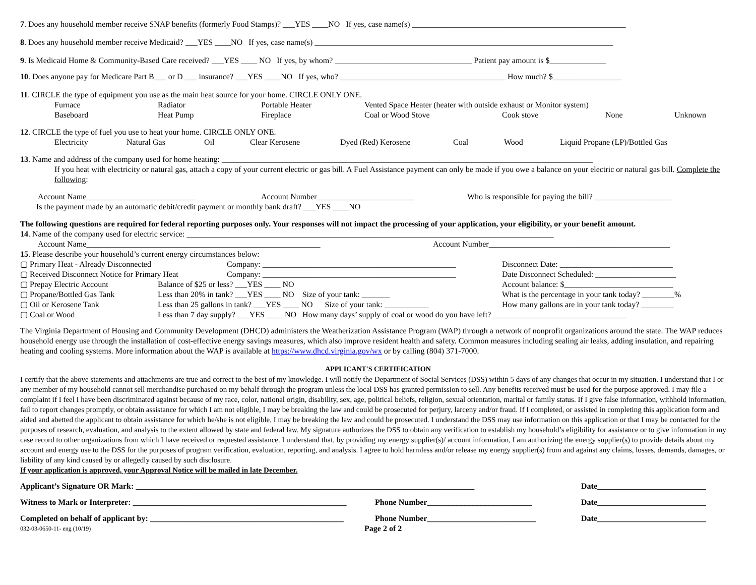7. Does any household member receive SNAP benefits (formerly Food Stamps)? ___YES ____NO If yes, case name(s) _____________________________________________________
8. Does any household member receive Medicaid? ___YES ____NO If yes, case name(s) __________________________________________________________________________
9. Is Medicaid Home & Community-Based Care received? ___YES ____ NO If yes, by whom? __________________________________ Patient pay amount is $______________
10. Does anyone pay for Medicare Part B___ or D ___ insurance? ___YES ____NO If yes, who? _________________________________________ How much? $_________________
11. CIRCLE the type of equipment you use as the main heat source for your home. CIRCLE ONLY ONE.
Furnace Radiator Portable Heater Vented Space Heater (heater with outside exhaust or Monitor system)
Baseboard Heat Pump Fireplace Coal or Wood Stove Cook stove None Unknown
12. CIRCLE the type of fuel you use to heat your home. CIRCLE ONLY ONE.
Electricity Natural Gas Oil Clear Kerosene Dyed (Red) Kerosene Coal Wood Liquid Propane (LP)/Bottled Gas
13. Name and address of the company used for home heating: ____________________________________________________________________________________________
If you heat with electricity or natural gas, attach a copy of your current electric or gas bill. A Fuel Assistance payment can only be made if you owe a balance on your electric or natural gas bill. Complete the following:
Account Name___________________________ Account Number________________________ Who is responsible for paying the bill? ___________________
Is the payment made by an automatic debit/credit payment or monthly bank draft? ___YES ____NO
The following questions are required for federal reporting purposes only. Your responses will not impact the processing of your application, your eligibility, or your benefit amount.
14. Name of the company used for electric service: ___________________________________________________________________________________________
Account Name__________________________________________________________ Account Number_____________________________________________
15. Please describe your household’s current energy circumstances below:
▢ Primary Heat - Already Disconnected Company: ________________________________________________ Disconnect Date: ____________________________
▢ Received Disconnect Notice for Primary Heat Company: ________________________________________________ Date Disconnect Scheduled: ____________________
▢ Prepay Electric Account Balance of $25 or less? ___YES ____ NO Account balance: $___________________________
▢ Propane/Bottled Gas Tank Less than 20% in tank? ___YES ____ NO Size of your tank: _______ What is the percentage in your tank today? ________%
▢ Oil or Kerosene Tank Less than 25 gallons in tank? ___YES ____ NO Size of your tank: ___________ How many gallons are in your tank today? ________
▢ Coal or Wood Less than 7 day supply? ___YES ____ NO How many days’ supply of coal or wood do you have left? _________________________________
The Virginia Department of Housing and Community Development (DHCD) administers the Weatherization Assistance Program (WAP) through a network of nonprofit organizations around the state. The WAP reduces household energy use through the installation of cost-effective energy savings measures, which also improve resident health and safety. Common measures including sealing air leaks, adding insulation, and repairing heating and cooling systems. More information about the WAP is available at https://www.dhcd.virginia.gov/wx or by calling (804) 371-7000.
APPLICANT'S CERTIFICATION
I certify that the above statements and attachments are true and correct to the best of my knowledge. I will notify the Department of Social Services (DSS) within 5 days of any changes that occur in my situation. I understand that I or any member of my household cannot sell merchandise purchased on my behalf through the program unless the local DSS has granted permission to sell. Any benefits received must be used for the purpose approved. I may file a complaint if I feel I have been discriminated against because of my race, color, national origin, disability, sex, age, political beliefs, religion, sexual orientation, marital or family status. If I give false information, withhold information, fail to report changes promptly, or obtain assistance for which I am not eligible, I may be breaking the law and could be prosecuted for perjury, larceny and/or fraud. If I completed, or assisted in completing this application form and aided and abetted the applicant to obtain assistance for which he/she is not eligible, I may be breaking the law and could be prosecuted. I understand the DSS may use information on this application or that I may be contacted for the purposes of research, evaluation, and analysis to the extent allowed by state and federal law. My signature authorizes the DSS to obtain any verification to establish my household’s eligibility for assistance or to give information in my case record to other organizations from which I have received or requested assistance. I understand that, by providing my energy supplier(s)/ account information, I am authorizing the energy supplier(s) to provide details about my account and energy use to the DSS for the purposes of program verification, evaluation, reporting, and analysis. I agree to hold harmless and/or release my energy supplier(s) from and against any claims, losses, demands, damages, or liability of any kind caused by or allegedly caused by such disclosure.
If your application is approved, your Approval Notice will be mailed in late December.
Applicant’s Signature OR Mark: ____________________________________________________________________________________ Date___________________________
Witness to Mark or Interpreter: _____________________________________________________ Phone Number__________________________ Date___________________________
Completed on behalf of applicant by: ________________________________________________ Phone Number___________________________ Date___________________________
032-03-0650-11- eng (10/19) Page 2 of 2